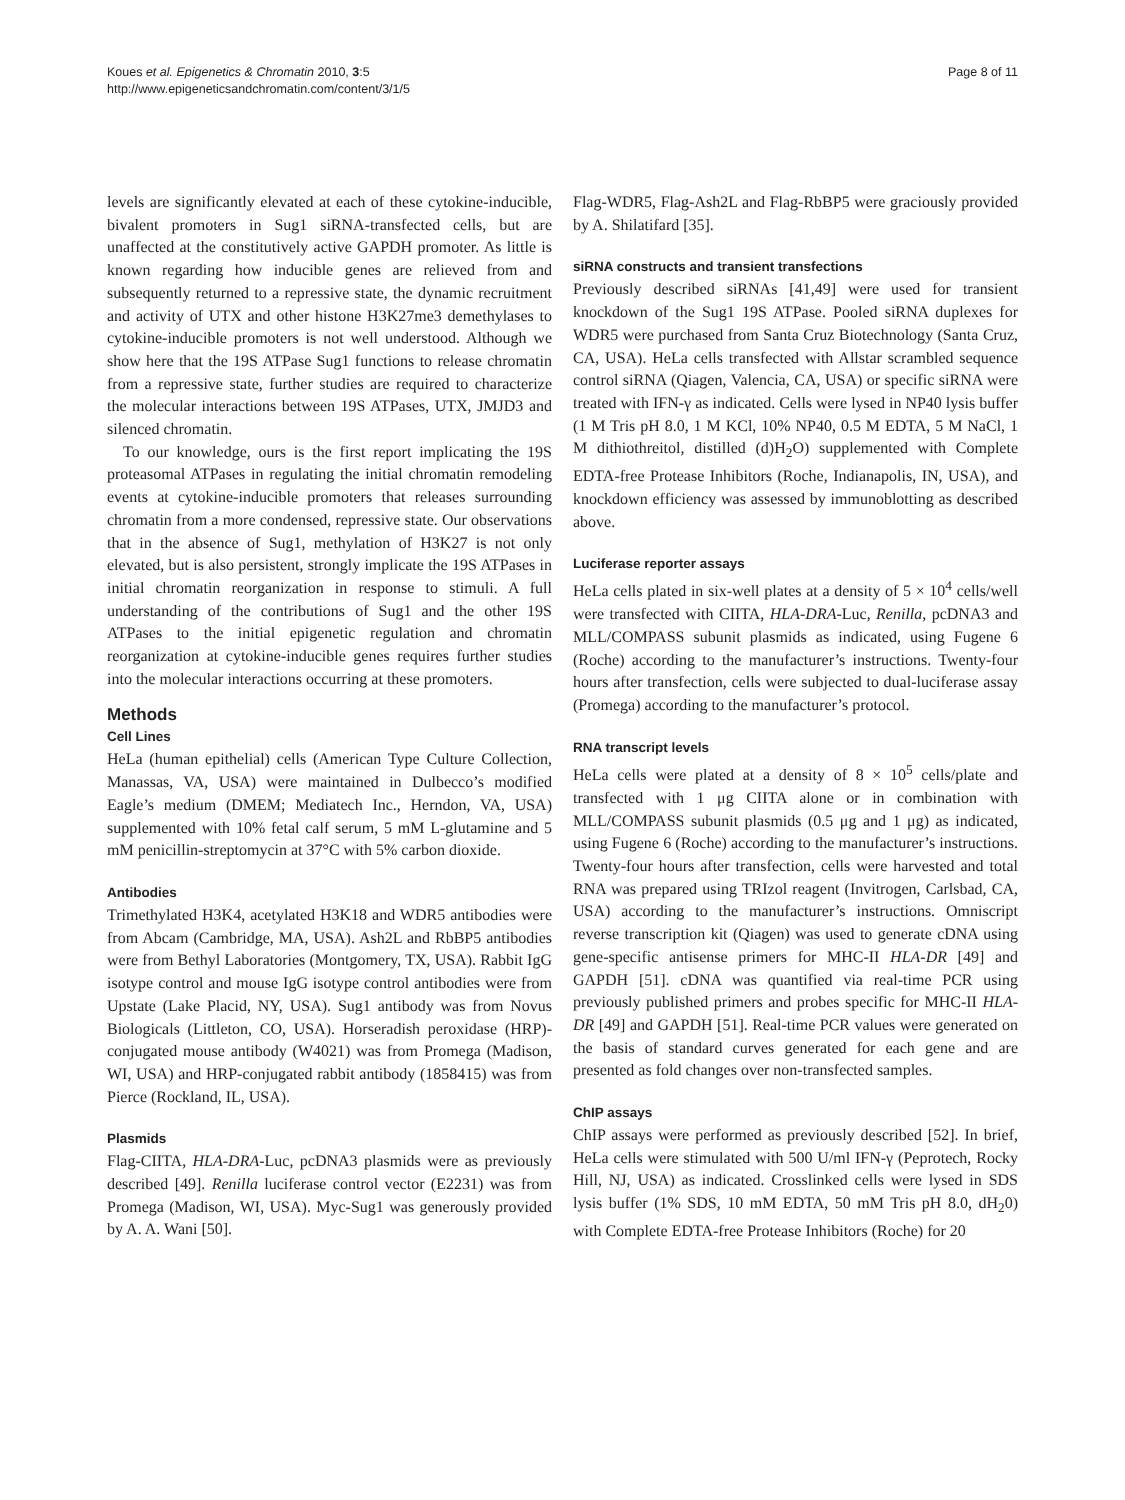Koues et al. Epigenetics & Chromatin 2010, 3:5
http://www.epigeneticsandchromatin.com/content/3/1/5
Page 8 of 11
levels are significantly elevated at each of these cytokine-inducible, bivalent promoters in Sug1 siRNA-transfected cells, but are unaffected at the constitutively active GAPDH promoter. As little is known regarding how inducible genes are relieved from and subsequently returned to a repressive state, the dynamic recruitment and activity of UTX and other histone H3K27me3 demethylases to cytokine-inducible promoters is not well understood. Although we show here that the 19S ATPase Sug1 functions to release chromatin from a repressive state, further studies are required to characterize the molecular interactions between 19S ATPases, UTX, JMJD3 and silenced chromatin.
To our knowledge, ours is the first report implicating the 19S proteasomal ATPases in regulating the initial chromatin remodeling events at cytokine-inducible promoters that releases surrounding chromatin from a more condensed, repressive state. Our observations that in the absence of Sug1, methylation of H3K27 is not only elevated, but is also persistent, strongly implicate the 19S ATPases in initial chromatin reorganization in response to stimuli. A full understanding of the contributions of Sug1 and the other 19S ATPases to the initial epigenetic regulation and chromatin reorganization at cytokine-inducible genes requires further studies into the molecular interactions occurring at these promoters.
Methods
Cell Lines
HeLa (human epithelial) cells (American Type Culture Collection, Manassas, VA, USA) were maintained in Dulbecco’s modified Eagle’s medium (DMEM; Mediatech Inc., Herndon, VA, USA) supplemented with 10% fetal calf serum, 5 mM L-glutamine and 5 mM penicillin-streptomycin at 37°C with 5% carbon dioxide.
Antibodies
Trimethylated H3K4, acetylated H3K18 and WDR5 antibodies were from Abcam (Cambridge, MA, USA). Ash2L and RbBP5 antibodies were from Bethyl Laboratories (Montgomery, TX, USA). Rabbit IgG isotype control and mouse IgG isotype control antibodies were from Upstate (Lake Placid, NY, USA). Sug1 antibody was from Novus Biologicals (Littleton, CO, USA). Horseradish peroxidase (HRP)-conjugated mouse antibody (W4021) was from Promega (Madison, WI, USA) and HRP-conjugated rabbit antibody (1858415) was from Pierce (Rockland, IL, USA).
Plasmids
Flag-CIITA, HLA-DRA-Luc, pcDNA3 plasmids were as previously described [49]. Renilla luciferase control vector (E2231) was from Promega (Madison, WI, USA). Myc-Sug1 was generously provided by A. A. Wani [50].
Flag-WDR5, Flag-Ash2L and Flag-RbBP5 were graciously provided by A. Shilatifard [35].
siRNA constructs and transient transfections
Previously described siRNAs [41,49] were used for transient knockdown of the Sug1 19S ATPase. Pooled siRNA duplexes for WDR5 were purchased from Santa Cruz Biotechnology (Santa Cruz, CA, USA). HeLa cells transfected with Allstar scrambled sequence control siRNA (Qiagen, Valencia, CA, USA) or specific siRNA were treated with IFN-γ as indicated. Cells were lysed in NP40 lysis buffer (1 M Tris pH 8.0, 1 M KCl, 10% NP40, 0.5 M EDTA, 5 M NaCl, 1 M dithiothreitol, distilled (d)H<sub>2</sub>O) supplemented with Complete EDTA-free Protease Inhibitors (Roche, Indianapolis, IN, USA), and knockdown efficiency was assessed by immunoblotting as described above.
Luciferase reporter assays
HeLa cells plated in six-well plates at a density of 5 × 10<sup>4</sup> cells/well were transfected with CIITA, HLA-DRA-Luc, Renilla, pcDNA3 and MLL/COMPASS subunit plasmids as indicated, using Fugene 6 (Roche) according to the manufacturer’s instructions. Twenty-four hours after transfection, cells were subjected to dual-luciferase assay (Promega) according to the manufacturer’s protocol.
RNA transcript levels
HeLa cells were plated at a density of 8 × 10<sup>5</sup> cells/plate and transfected with 1 μg CIITA alone or in combination with MLL/COMPASS subunit plasmids (0.5 μg and 1 μg) as indicated, using Fugene 6 (Roche) according to the manufacturer’s instructions. Twenty-four hours after transfection, cells were harvested and total RNA was prepared using TRIzol reagent (Invitrogen, Carlsbad, CA, USA) according to the manufacturer’s instructions. Omniscript reverse transcription kit (Qiagen) was used to generate cDNA using gene-specific antisense primers for MHC-II HLA-DR [49] and GAPDH [51]. cDNA was quantified via real-time PCR using previously published primers and probes specific for MHC-II HLA-DR [49] and GAPDH [51]. Real-time PCR values were generated on the basis of standard curves generated for each gene and are presented as fold changes over non-transfected samples.
ChIP assays
ChIP assays were performed as previously described [52]. In brief, HeLa cells were stimulated with 500 U/ml IFN-γ (Peprotech, Rocky Hill, NJ, USA) as indicated. Crosslinked cells were lysed in SDS lysis buffer (1% SDS, 10 mM EDTA, 50 mM Tris pH 8.0, dH<sub>2</sub>0) with Complete EDTA-free Protease Inhibitors (Roche) for 20